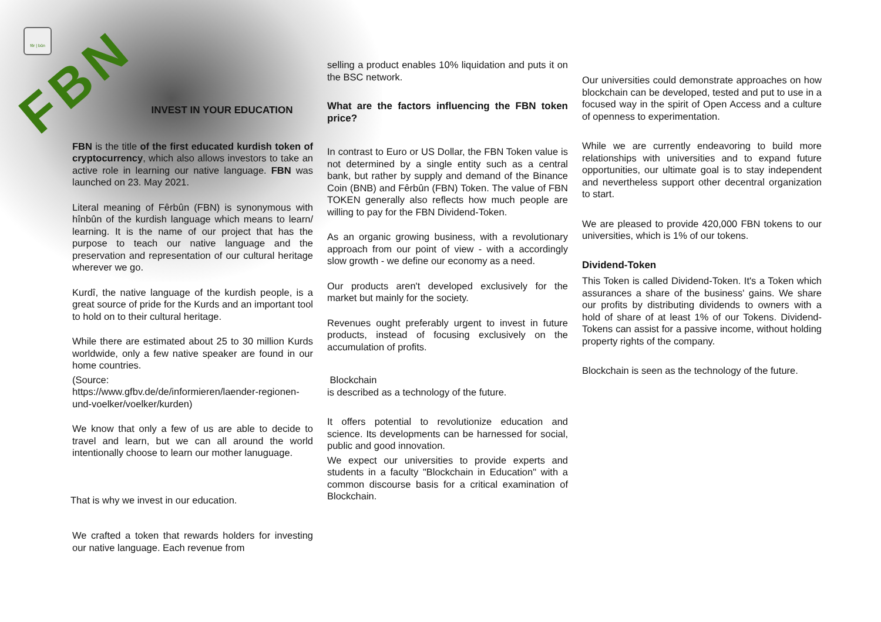fêr | bûn
FBN
INVEST IN YOUR EDUCATION
FBN is the title of the first educated kurdish token of cryptocurrency, which also allows investors to take an active role in learning our native language. FBN was launched on 23. May 2021.
Literal meaning of Fêrbûn (FBN) is synonymous with hînbûn of the kurdish language which means to learn/ learning. It is the name of our project that has the purpose to teach our native language and the preservation and representation of our cultural heritage wherever we go.
Kurdî, the native language of the kurdish people, is a great source of pride for the Kurds and an important tool to hold on to their cultural heritage.
While there are estimated about 25 to 30 million Kurds worldwide, only a few native speaker are found in our home countries.
(Source:
https://www.gfbv.de/de/informieren/laender-regionen-und-voelker/voelker/kurden)
We know that only a few of us are able to decide to travel and learn, but we can all around the world intentionally choose to learn our mother lanuguage.
That is why we invest in our education.
We crafted a token that rewards holders for investing our native language. Each revenue from
selling a product enables 10% liquidation and puts it on the BSC network.
What are the factors influencing the FBN token price?
In contrast to Euro or US Dollar, the FBN Token value is not determined by a single entity such as a central bank, but rather by supply and demand of the Binance Coin (BNB) and Fêrbûn (FBN) Token. The value of FBN TOKEN generally also reflects how much people are willing to pay for the FBN Dividend-Token.
As an organic growing business, with a revolutionary approach from our point of view - with a accordingly slow growth - we define our economy as a need.
Our products aren't developed exclusively for the market but mainly for the society.
Revenues ought preferably urgent to invest in future products, instead of focusing exclusively on the accumulation of profits.
Blockchain
is described as a technology of the future.
It offers potential to revolutionize education and science. Its developments can be harnessed for social, public and good innovation.
We expect our universities to provide experts and students in a faculty "Blockchain in Education" with a common discourse basis for a critical examination of Blockchain.
Our universities could demonstrate approaches on how blockchain can be developed, tested and put to use in a focused way in the spirit of Open Access and a culture of openness to experimentation.
While we are currently endeavoring to build more relationships with universities and to expand future opportunities, our ultimate goal is to stay independent and nevertheless support other decentral organization to start.
We are pleased to provide 420,000 FBN tokens to our universities, which is 1% of our tokens.
Dividend-Token
This Token is called Dividend-Token. It's a Token which assurances a share of the business' gains. We share our profits by distributing dividends to owners with a hold of share of at least 1% of our Tokens. Dividend-Tokens can assist for a passive income, without holding property rights of the company.
Blockchain is seen as the technology of the future.